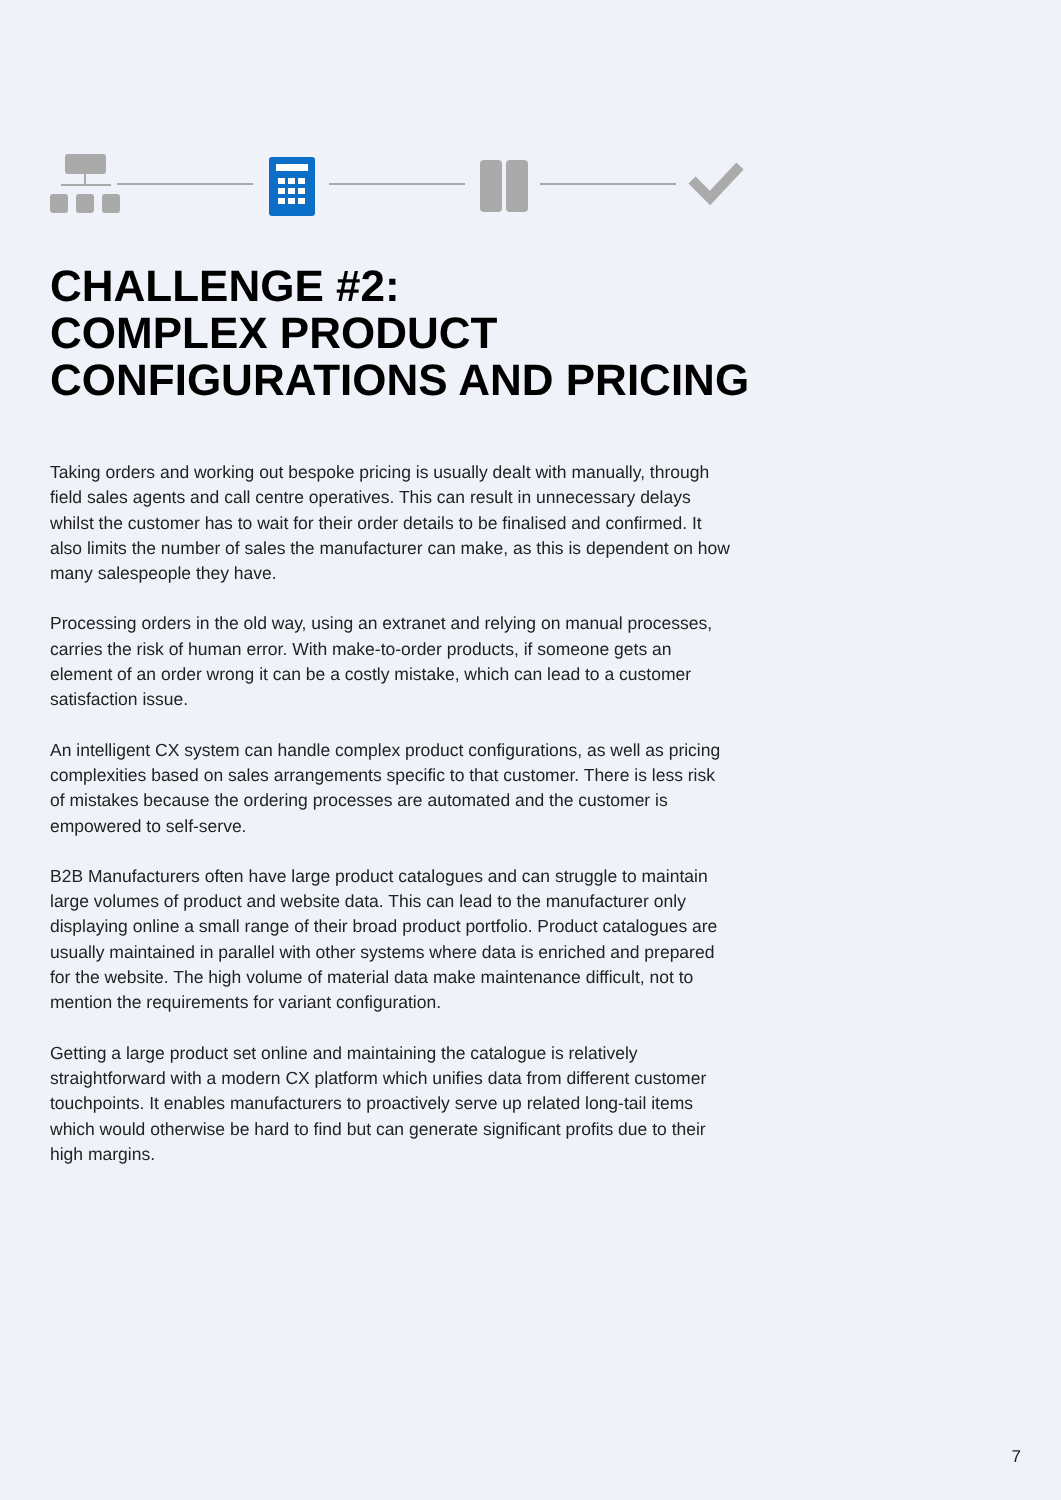CHALLENGE #2:
COMPLEX PRODUCT
CONFIGURATIONS AND PRICING
Taking orders and working out bespoke pricing is usually dealt with manually, through field sales agents and call centre operatives. This can result in unnecessary delays whilst the customer has to wait for their order details to be finalised and confirmed. It also limits the number of sales the manufacturer can make, as this is dependent on how many salespeople they have.
Processing orders in the old way, using an extranet and relying on manual processes, carries the risk of human error. With make-to-order products, if someone gets an element of an order wrong it can be a costly mistake, which can lead to a customer satisfaction issue.
An intelligent CX system can handle complex product configurations, as well as pricing complexities based on sales arrangements specific to that customer. There is less risk of mistakes because the ordering processes are automated and the customer is empowered to self-serve.
B2B Manufacturers often have large product catalogues and can struggle to maintain large volumes of product and website data. This can lead to the manufacturer only displaying online a small range of their broad product portfolio. Product catalogues are usually maintained in parallel with other systems where data is enriched and prepared for the website. The high volume of material data make maintenance difficult, not to mention the requirements for variant configuration.
Getting a large product set online and maintaining the catalogue is relatively straightforward with a modern CX platform which unifies data from different customer touchpoints. It enables manufacturers to proactively serve up related long-tail items which would otherwise be hard to find but can generate significant profits due to their high margins.
7